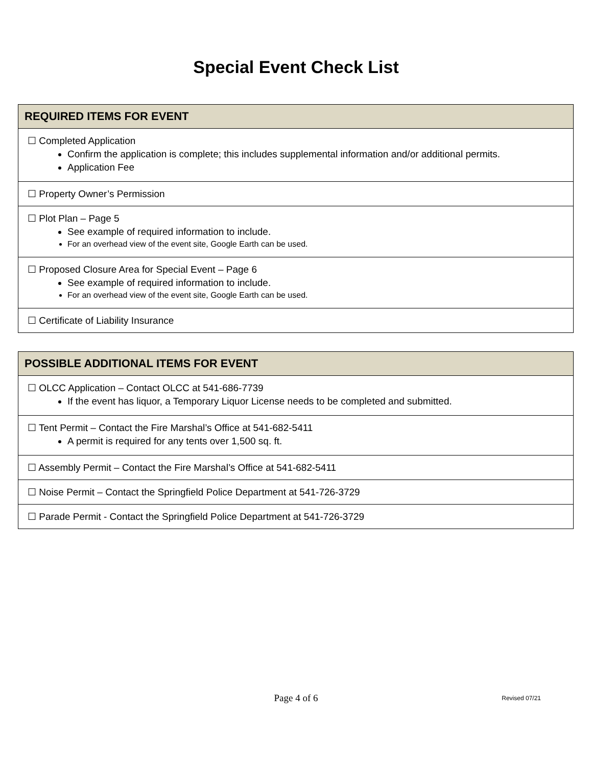Special Event Check List
| REQUIRED ITEMS FOR EVENT |
| --- |
| ☐ Completed Application Confirm the application is complete; this includes supplemental information and/or additional permits. Application Fee |
| ☐ Property Owner’s Permission |
| ☐ Plot Plan – Page 5 See example of required information to include. For an overhead view of the event site, Google Earth can be used. |
| ☐ Proposed Closure Area for Special Event – Page 6 See example of required information to include. For an overhead view of the event site, Google Earth can be used. |
| ☐ Certificate of Liability Insurance |
| POSSIBLE ADDITIONAL ITEMS FOR EVENT |
| --- |
| ☐ OLCC Application – Contact OLCC at 541-686-7739 If the event has liquor, a Temporary Liquor License needs to be completed and submitted. |
| ☐ Tent Permit – Contact the Fire Marshal’s Office at 541-682-5411 A permit is required for any tents over 1,500 sq. ft. |
| ☐ Assembly Permit – Contact the Fire Marshal’s Office at 541-682-5411 |
| ☐ Noise Permit – Contact the Springfield Police Department at 541-726-3729 |
| ☐ Parade Permit - Contact the Springfield Police Department at 541-726-3729 |
Page 4 of 6
Revised 07/21